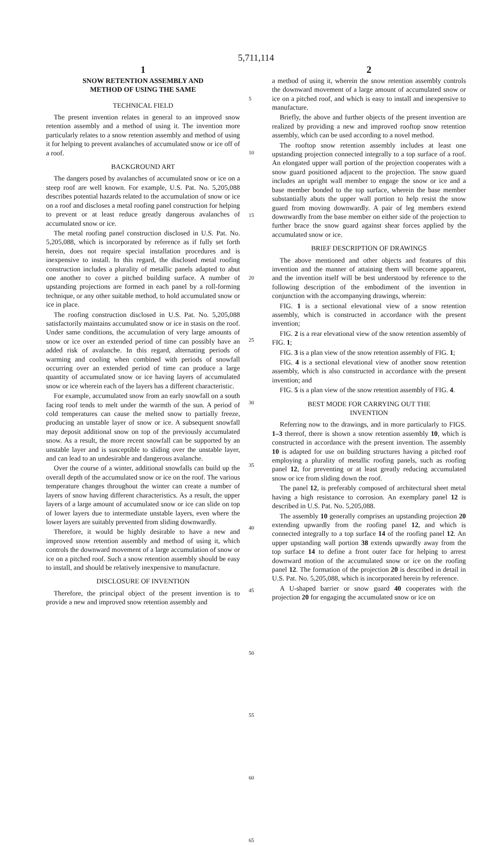5,711,114
1
SNOW RETENTION ASSEMBLY AND
METHOD OF USING THE SAME
TECHNICAL FIELD
The present invention relates in general to an improved snow retention assembly and a method of using it. The invention more particularly relates to a snow retention assembly and method of using it for helping to prevent avalanches of accumulated snow or ice off of a roof.
BACKGROUND ART
The dangers posed by avalanches of accumulated snow or ice on a steep roof are well known. For example, U.S. Pat. No. 5,205,088 describes potential hazards related to the accumulation of snow or ice on a roof and discloses a metal roofing panel construction for helping to prevent or at least reduce greatly dangerous avalanches of accumulated snow or ice.
The metal roofing panel construction disclosed in U.S. Pat. No. 5,205,088, which is incorporated by reference as if fully set forth herein, does not require special installation procedures and is inexpensive to install. In this regard, the disclosed metal roofing construction includes a plurality of metallic panels adapted to abut one another to cover a pitched building surface. A number of upstanding projections are formed in each panel by a roll-forming technique, or any other suitable method, to hold accumulated snow or ice in place.
The roofing construction disclosed in U.S. Pat. No. 5,205,088 satisfactorily maintains accumulated snow or ice in stasis on the roof. Under same conditions, the accumulation of very large amounts of snow or ice over an extended period of time can possibly have an added risk of avalanche. In this regard, alternating periods of warming and cooling when combined with periods of snowfall occurring over an extended period of time can produce a large quantity of accumulated snow or ice having layers of accumulated snow or ice wherein each of the layers has a different characteristic.
For example, accumulated snow from an early snowfall on a south facing roof tends to melt under the warmth of the sun. A period of cold temperatures can cause the melted snow to partially freeze, producing an unstable layer of snow or ice. A subsequent snowfall may deposit additional snow on top of the previously accumulated snow. As a result, the more recent snowfall can be supported by an unstable layer and is susceptible to sliding over the unstable layer, and can lead to an undesirable and dangerous avalanche.
Over the course of a winter, additional snowfalls can build up the overall depth of the accumulated snow or ice on the roof. The various temperature changes throughout the winter can create a number of layers of snow having different characteristics. As a result, the upper layers of a large amount of accumulated snow or ice can slide on top of lower layers due to intermediate unstable layers, even where the lower layers are suitably prevented from sliding downwardly.
Therefore, it would be highly desirable to have a new and improved snow retention assembly and method of using it, which controls the downward movement of a large accumulation of snow or ice on a pitched roof. Such a snow retention assembly should be easy to install, and should be relatively inexpensive to manufacture.
DISCLOSURE OF INVENTION
Therefore, the principal object of the present invention is to provide a new and improved snow retention assembly and
5
10
15
20
25
30
35
40
45
50
55
60
65
2
a method of using it, wherein the snow retention assembly controls the downward movement of a large amount of accumulated snow or ice on a pitched roof, and which is easy to install and inexpensive to manufacture.
Briefly, the above and further objects of the present invention are realized by providing a new and improved rooftop snow retention assembly, which can be used according to a novel method.
The rooftop snow retention assembly includes at least one upstanding projection connected integrally to a top surface of a roof. An elongated upper wall portion of the projection cooperates with a snow guard positioned adjacent to the projection. The snow guard includes an upright wall member to engage the snow or ice and a base member bonded to the top surface, wherein the base member substantially abuts the upper wall portion to help resist the snow guard from moving downwardly. A pair of leg members extend downwardly from the base member on either side of the projection to further brace the snow guard against shear forces applied by the accumulated snow or ice.
BRIEF DESCRIPTION OF DRAWINGS
The above mentioned and other objects and features of this invention and the manner of attaining them will become apparent, and the invention itself will be best understood by reference to the following description of the embodiment of the invention in conjunction with the accompanying drawings, wherein:
FIG. 1 is a sectional elevational view of a snow retention assembly, which is constructed in accordance with the present invention;
FIG. 2 is a rear elevational view of the snow retention assembly of FIG. 1;
FIG. 3 is a plan view of the snow retention assembly of FIG. 1;
FIG. 4 is a sectional elevational view of another snow retention assembly, which is also constructed in accordance with the present invention; and
FIG. 5 is a plan view of the snow retention assembly of FIG. 4.
BEST MODE FOR CARRYING OUT THE
INVENTION
Referring now to the drawings, and in more particularly to FIGS. 1–3 thereof, there is shown a snow retention assembly 10, which is constructed in accordance with the present invention. The assembly 10 is adapted for use on building structures having a pitched roof employing a plurality of metallic roofing panels, such as roofing panel 12, for preventing or at least greatly reducing accumulated snow or ice from sliding down the roof.
The panel 12, is preferably composed of architectural sheet metal having a high resistance to corrosion. An exemplary panel 12 is described in U.S. Pat. No. 5,205,088.
The assembly 10 generally comprises an upstanding projection 20 extending upwardly from the roofing panel 12, and which is connected integrally to a top surface 14 of the roofing panel 12. An upper upstanding wall portion 38 extends upwardly away from the top surface 14 to define a front outer face for helping to arrest downward motion of the accumulated snow or ice on the roofing panel 12. The formation of the projection 20 is described in detail in U.S. Pat. No. 5,205,088, which is incorporated herein by reference.
A U-shaped barrier or snow guard 40 cooperates with the projection 20 for engaging the accumulated snow or ice on